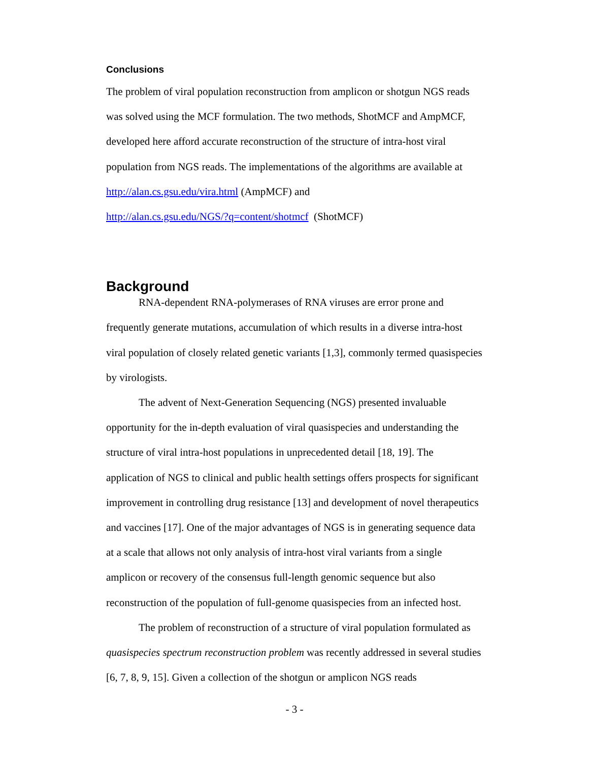Conclusions
The problem of viral population reconstruction from amplicon or shotgun NGS reads was solved using the MCF formulation. The two methods, ShotMCF and AmpMCF, developed here afford accurate reconstruction of the structure of intra-host viral population from NGS reads. The implementations of the algorithms are available at http://alan.cs.gsu.edu/vira.html (AmpMCF) and
http://alan.cs.gsu.edu/NGS/?q=content/shotmcf (ShotMCF)
Background
RNA-dependent RNA-polymerases of RNA viruses are error prone and frequently generate mutations, accumulation of which results in a diverse intra-host viral population of closely related genetic variants [1,3], commonly termed quasispecies by virologists.
The advent of Next-Generation Sequencing (NGS) presented invaluable opportunity for the in-depth evaluation of viral quasispecies and understanding the structure of viral intra-host populations in unprecedented detail [18, 19]. The application of NGS to clinical and public health settings offers prospects for significant improvement in controlling drug resistance [13] and development of novel therapeutics and vaccines [17]. One of the major advantages of NGS is in generating sequence data at a scale that allows not only analysis of intra-host viral variants from a single amplicon or recovery of the consensus full-length genomic sequence but also reconstruction of the population of full-genome quasispecies from an infected host.
The problem of reconstruction of a structure of viral population formulated as quasispecies spectrum reconstruction problem was recently addressed in several studies [6, 7, 8, 9, 15]. Given a collection of the shotgun or amplicon NGS reads
- 3 -